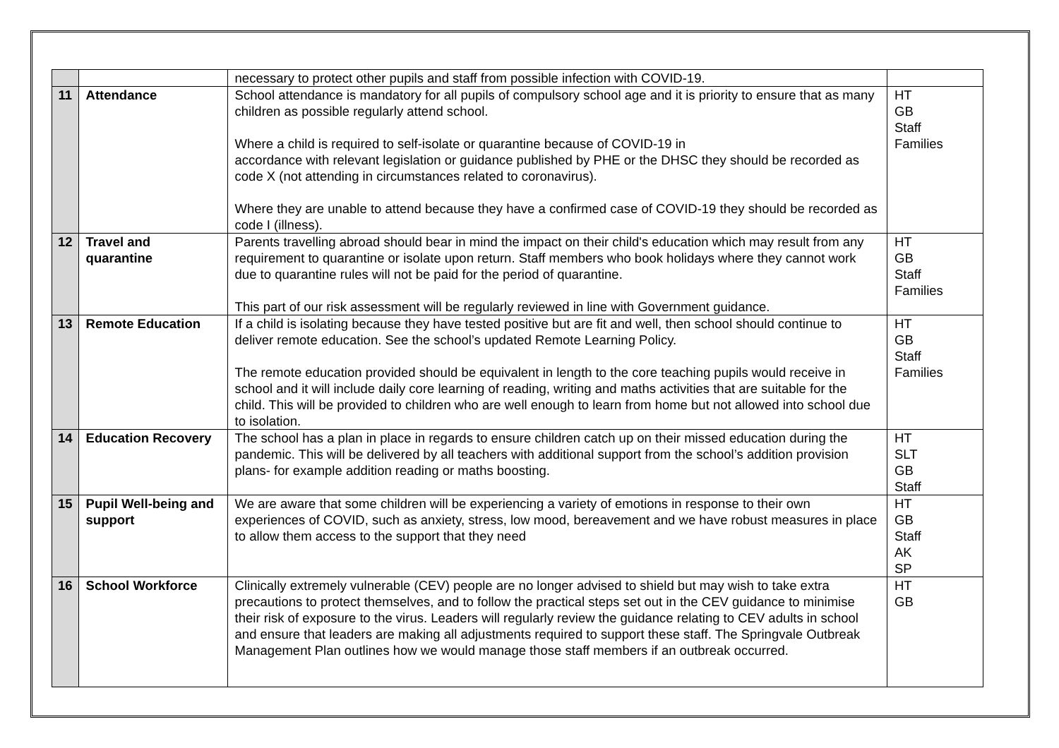| | | necessary to protect other pupils and staff from possible infection with COVID-19. | |
| 11 | Attendance | School attendance is mandatory for all pupils of compulsory school age and it is priority to ensure that as many children as possible regularly attend school. Where a child is required to self-isolate or quarantine because of COVID-19 in accordance with relevant legislation or guidance published by PHE or the DHSC they should be recorded as code X (not attending in circumstances related to coronavirus). Where they are unable to attend because they have a confirmed case of COVID-19 they should be recorded as code I (illness). | HT GB Staff Families |
| 12 | Travel and quarantine | Parents travelling abroad should bear in mind the impact on their child's education which may result from any requirement to quarantine or isolate upon return. Staff members who book holidays where they cannot work due to quarantine rules will not be paid for the period of quarantine. This part of our risk assessment will be regularly reviewed in line with Government guidance. | HT GB Staff Families |
| 13 | Remote Education | If a child is isolating because they have tested positive but are fit and well, then school should continue to deliver remote education. See the school’s updated Remote Learning Policy. The remote education provided should be equivalent in length to the core teaching pupils would receive in school and it will include daily core learning of reading, writing and maths activities that are suitable for the child. This will be provided to children who are well enough to learn from home but not allowed into school due to isolation. | HT GB Staff Families |
| 14 | Education Recovery | The school has a plan in place in regards to ensure children catch up on their missed education during the pandemic. This will be delivered by all teachers with additional support from the school’s addition provision plans- for example addition reading or maths boosting. | HT SLT GB Staff |
| 15 | Pupil Well-being and support | We are aware that some children will be experiencing a variety of emotions in response to their own experiences of COVID, such as anxiety, stress, low mood, bereavement and we have robust measures in place to allow them access to the support that they need | HT GB Staff AK SP |
| 16 | School Workforce | Clinically extremely vulnerable (CEV) people are no longer advised to shield but may wish to take extra precautions to protect themselves, and to follow the practical steps set out in the CEV guidance to minimise their risk of exposure to the virus. Leaders will regularly review the guidance relating to CEV adults in school and ensure that leaders are making all adjustments required to support these staff. The Springvale Outbreak Management Plan outlines how we would manage those staff members if an outbreak occurred. | HT GB |